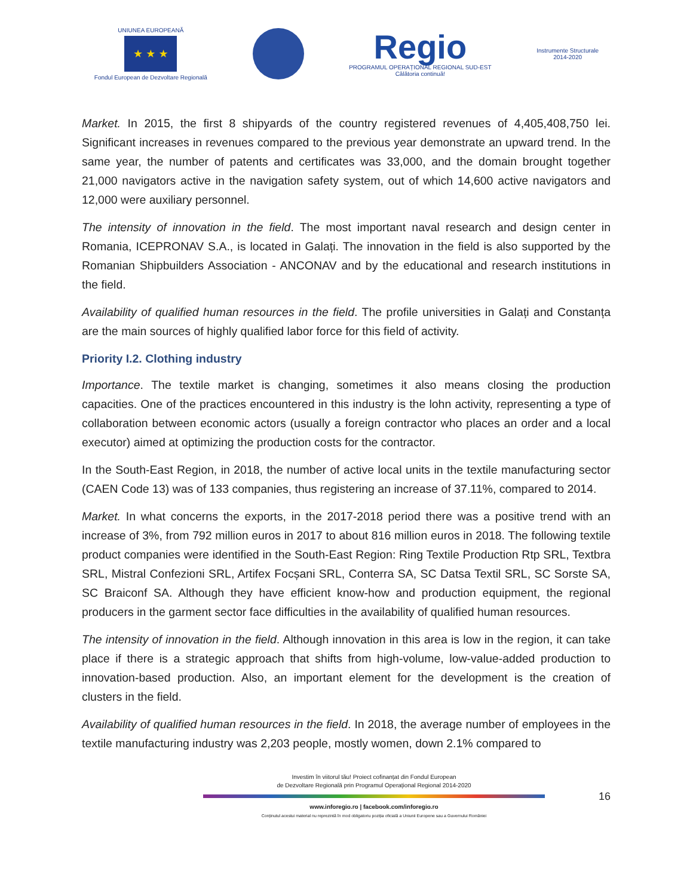UNIUNEA EUROPEANĂ
★ ★ ★
Fondul European de Dezvoltare Regională
Regio
PROGRAMUL OPERAȚIONAL REGIONAL SUD-EST
Călătoria continuă!
Instrumente Structurale
2014-2020
Market. In 2015, the first 8 shipyards of the country registered revenues of 4,405,408,750 lei. Significant increases in revenues compared to the previous year demonstrate an upward trend. In the same year, the number of patents and certificates was 33,000, and the domain brought together 21,000 navigators active in the navigation safety system, out of which 14,600 active navigators and 12,000 were auxiliary personnel.
The intensity of innovation in the field. The most important naval research and design center in Romania, ICEPRONAV S.A., is located in Galați. The innovation in the field is also supported by the Romanian Shipbuilders Association - ANCONAV and by the educational and research institutions in the field.
Availability of qualified human resources in the field. The profile universities in Galați and Constanța are the main sources of highly qualified labor force for this field of activity.
Priority I.2. Clothing industry
Importance. The textile market is changing, sometimes it also means closing the production capacities. One of the practices encountered in this industry is the lohn activity, representing a type of collaboration between economic actors (usually a foreign contractor who places an order and a local executor) aimed at optimizing the production costs for the contractor.
In the South-East Region, in 2018, the number of active local units in the textile manufacturing sector (CAEN Code 13) was of 133 companies, thus registering an increase of 37.11%, compared to 2014.
Market. In what concerns the exports, in the 2017-2018 period there was a positive trend with an increase of 3%, from 792 million euros in 2017 to about 816 million euros in 2018. The following textile product companies were identified in the South-East Region: Ring Textile Production Rtp SRL, Textbra SRL, Mistral Confezioni SRL, Artifex Focșani SRL, Conterra SA, SC Datsa Textil SRL, SC Sorste SA, SC Braiconf SA. Although they have efficient know-how and production equipment, the regional producers in the garment sector face difficulties in the availability of qualified human resources.
The intensity of innovation in the field. Although innovation in this area is low in the region, it can take place if there is a strategic approach that shifts from high-volume, low-value-added production to innovation-based production. Also, an important element for the development is the creation of clusters in the field.
Availability of qualified human resources in the field. In 2018, the average number of employees in the textile manufacturing industry was 2,203 people, mostly women, down 2.1% compared to
Investim în viitorul tău! Proiect cofinanțat din Fondul European
de Dezvoltare Regională prin Programul Operațional Regional 2014-2020
www.inforegio.ro | facebook.com/inforegio.ro
Conținutul acestui material nu reprezintă în mod obligatoriu poziția oficială a Uniunii Europene sau a Guvernului României
16